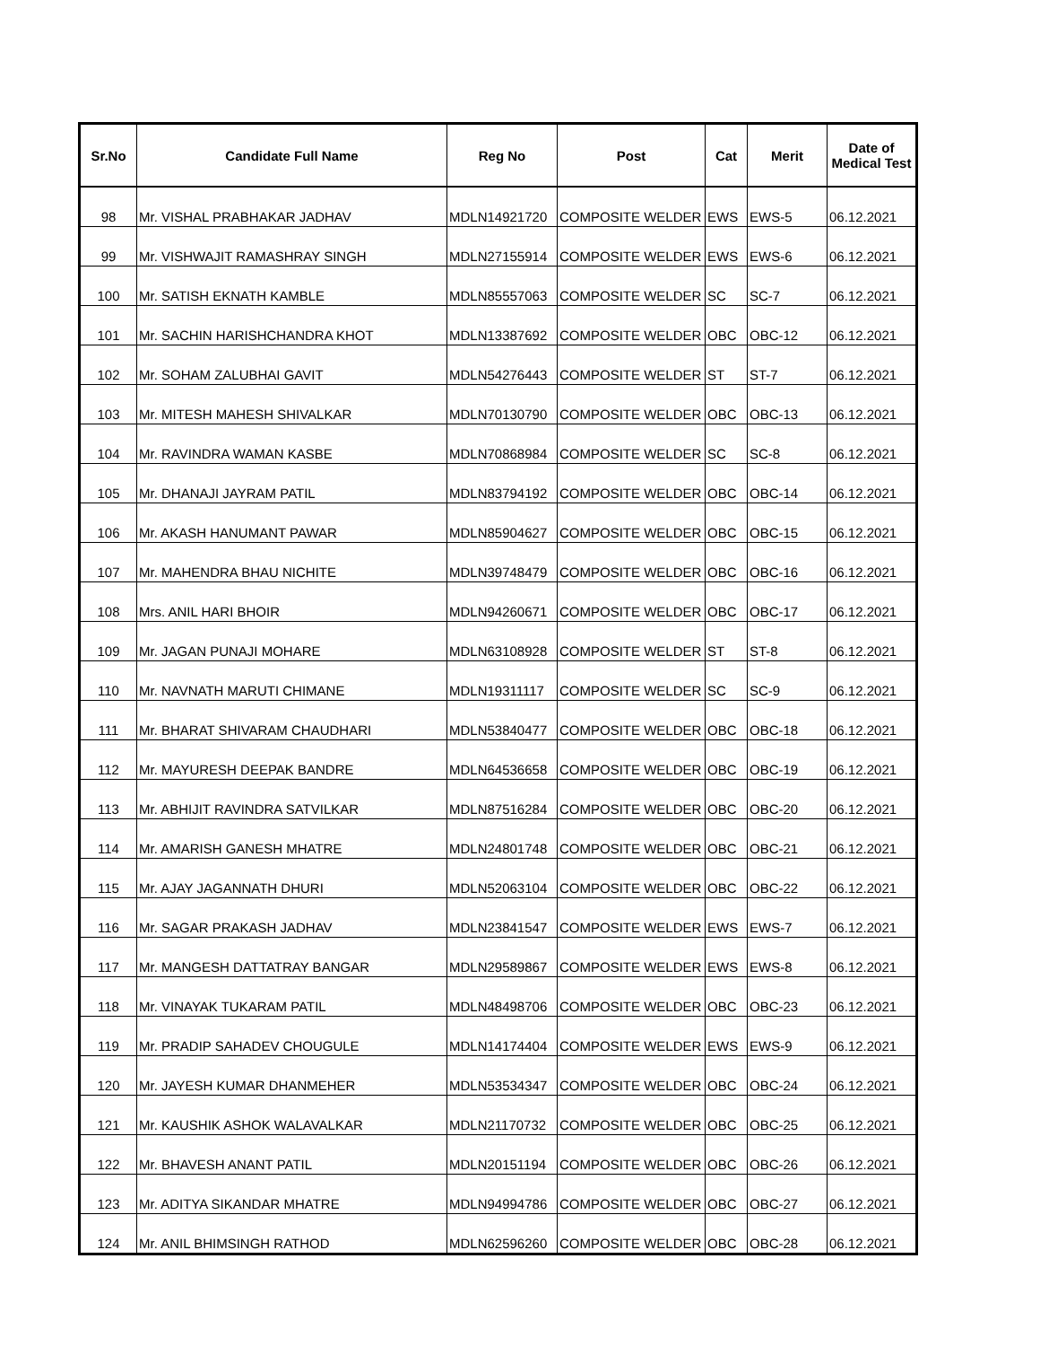| Sr.No | Candidate Full Name | Reg No | Post | Cat | Merit | Date of Medical Test |
| --- | --- | --- | --- | --- | --- | --- |
| 98 | Mr. VISHAL PRABHAKAR JADHAV | MDLN14921720 | COMPOSITE WELDER | EWS | EWS-5 | 06.12.2021 |
| 99 | Mr. VISHWAJIT RAMASHRAY SINGH | MDLN27155914 | COMPOSITE WELDER | EWS | EWS-6 | 06.12.2021 |
| 100 | Mr. SATISH EKNATH KAMBLE | MDLN85557063 | COMPOSITE WELDER | SC | SC-7 | 06.12.2021 |
| 101 | Mr. SACHIN HARISHCHANDRA KHOT | MDLN13387692 | COMPOSITE WELDER | OBC | OBC-12 | 06.12.2021 |
| 102 | Mr. SOHAM ZALUBHAI GAVIT | MDLN54276443 | COMPOSITE WELDER | ST | ST-7 | 06.12.2021 |
| 103 | Mr. MITESH MAHESH SHIVALKAR | MDLN70130790 | COMPOSITE WELDER | OBC | OBC-13 | 06.12.2021 |
| 104 | Mr. RAVINDRA WAMAN KASBE | MDLN70868984 | COMPOSITE WELDER | SC | SC-8 | 06.12.2021 |
| 105 | Mr. DHANAJI JAYRAM PATIL | MDLN83794192 | COMPOSITE WELDER | OBC | OBC-14 | 06.12.2021 |
| 106 | Mr. AKASH HANUMANT PAWAR | MDLN85904627 | COMPOSITE WELDER | OBC | OBC-15 | 06.12.2021 |
| 107 | Mr. MAHENDRA BHAU NICHITE | MDLN39748479 | COMPOSITE WELDER | OBC | OBC-16 | 06.12.2021 |
| 108 | Mrs. ANIL HARI BHOIR | MDLN94260671 | COMPOSITE WELDER | OBC | OBC-17 | 06.12.2021 |
| 109 | Mr. JAGAN PUNAJI MOHARE | MDLN63108928 | COMPOSITE WELDER | ST | ST-8 | 06.12.2021 |
| 110 | Mr. NAVNATH MARUTI CHIMANE | MDLN19311117 | COMPOSITE WELDER | SC | SC-9 | 06.12.2021 |
| 111 | Mr. BHARAT SHIVARAM CHAUDHARI | MDLN53840477 | COMPOSITE WELDER | OBC | OBC-18 | 06.12.2021 |
| 112 | Mr. MAYURESH DEEPAK BANDRE | MDLN64536658 | COMPOSITE WELDER | OBC | OBC-19 | 06.12.2021 |
| 113 | Mr. ABHIJIT RAVINDRA SATVILKAR | MDLN87516284 | COMPOSITE WELDER | OBC | OBC-20 | 06.12.2021 |
| 114 | Mr. AMARISH GANESH MHATRE | MDLN24801748 | COMPOSITE WELDER | OBC | OBC-21 | 06.12.2021 |
| 115 | Mr. AJAY JAGANNATH DHURI | MDLN52063104 | COMPOSITE WELDER | OBC | OBC-22 | 06.12.2021 |
| 116 | Mr. SAGAR PRAKASH JADHAV | MDLN23841547 | COMPOSITE WELDER | EWS | EWS-7 | 06.12.2021 |
| 117 | Mr. MANGESH DATTATRAY BANGAR | MDLN29589867 | COMPOSITE WELDER | EWS | EWS-8 | 06.12.2021 |
| 118 | Mr. VINAYAK TUKARAM PATIL | MDLN48498706 | COMPOSITE WELDER | OBC | OBC-23 | 06.12.2021 |
| 119 | Mr. PRADIP SAHADEV CHOUGULE | MDLN14174404 | COMPOSITE WELDER | EWS | EWS-9 | 06.12.2021 |
| 120 | Mr. JAYESH KUMAR DHANMEHER | MDLN53534347 | COMPOSITE WELDER | OBC | OBC-24 | 06.12.2021 |
| 121 | Mr. KAUSHIK ASHOK WALAVALKAR | MDLN21170732 | COMPOSITE WELDER | OBC | OBC-25 | 06.12.2021 |
| 122 | Mr. BHAVESH ANANT PATIL | MDLN20151194 | COMPOSITE WELDER | OBC | OBC-26 | 06.12.2021 |
| 123 | Mr. ADITYA SIKANDAR MHATRE | MDLN94994786 | COMPOSITE WELDER | OBC | OBC-27 | 06.12.2021 |
| 124 | Mr. ANIL BHIMSINGH RATHOD | MDLN62596260 | COMPOSITE WELDER | OBC | OBC-28 | 06.12.2021 |